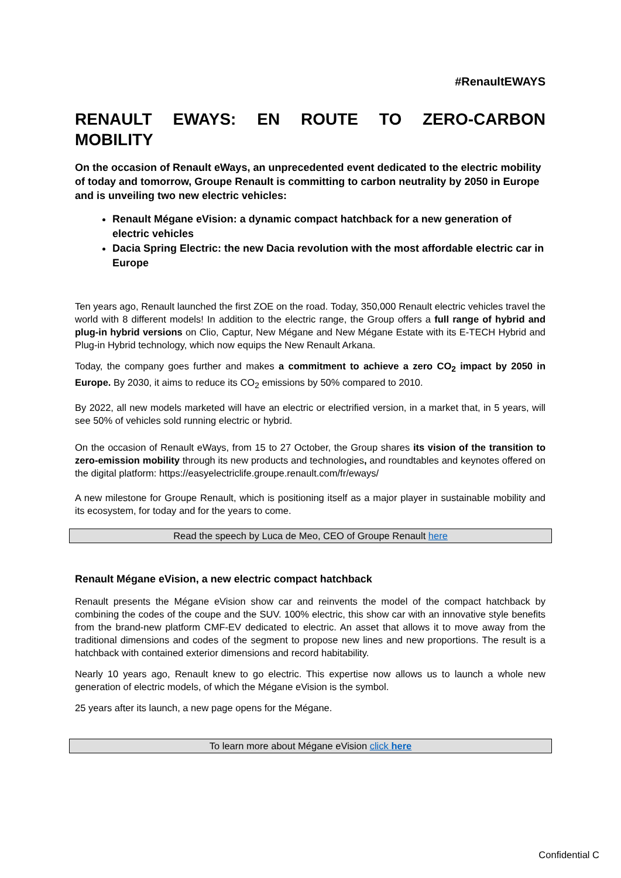#RenaultEWAYS
RENAULT EWAYS: EN ROUTE TO ZERO-CARBON MOBILITY
On the occasion of Renault eWays, an unprecedented event dedicated to the electric mobility of today and tomorrow, Groupe Renault is committing to carbon neutrality by 2050 in Europe and is unveiling two new electric vehicles:
Renault Mégane eVision: a dynamic compact hatchback for a new generation of electric vehicles
Dacia Spring Electric: the new Dacia revolution with the most affordable electric car in Europe
Ten years ago, Renault launched the first ZOE on the road. Today, 350,000 Renault electric vehicles travel the world with 8 different models! In addition to the electric range, the Group offers a full range of hybrid and plug-in hybrid versions on Clio, Captur, New Mégane and New Mégane Estate with its E-TECH Hybrid and Plug-in Hybrid technology, which now equips the New Renault Arkana.
Today, the company goes further and makes a commitment to achieve a zero CO<sub>2</sub> impact by 2050 in Europe. By 2030, it aims to reduce its CO<sub>2</sub> emissions by 50% compared to 2010.
By 2022, all new models marketed will have an electric or electrified version, in a market that, in 5 years, will see 50% of vehicles sold running electric or hybrid.
On the occasion of Renault eWays, from 15 to 27 October, the Group shares its vision of the transition to zero-emission mobility through its new products and technologies, and roundtables and keynotes offered on the digital platform: https://easyelectriclife.groupe.renault.com/fr/eways/
A new milestone for Groupe Renault, which is positioning itself as a major player in sustainable mobility and its ecosystem, for today and for the years to come.
Read the speech by Luca de Meo, CEO of Groupe Renault here
Renault Mégane eVision, a new electric compact hatchback
Renault presents the Mégane eVision show car and reinvents the model of the compact hatchback by combining the codes of the coupe and the SUV. 100% electric, this show car with an innovative style benefits from the brand-new platform CMF-EV dedicated to electric. An asset that allows it to move away from the traditional dimensions and codes of the segment to propose new lines and new proportions. The result is a hatchback with contained exterior dimensions and record habitability.
Nearly 10 years ago, Renault knew to go electric. This expertise now allows us to launch a whole new generation of electric models, of which the Mégane eVision is the symbol.
25 years after its launch, a new page opens for the Mégane.
To learn more about Mégane eVision click here
Confidential C